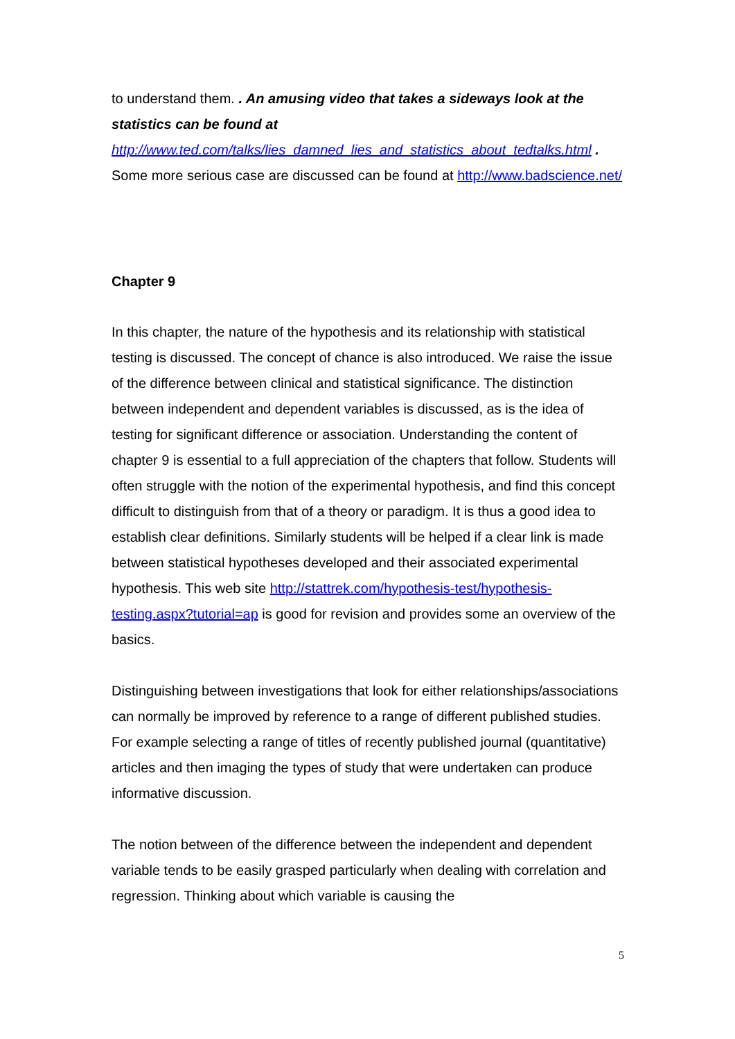to understand them. . An amusing video that takes a sideways look at the statistics can be found at http://www.ted.com/talks/lies_damned_lies_and_statistics_about_tedtalks.html . Some more serious case are discussed can be found at http://www.badscience.net/
Chapter 9
In this chapter, the nature of the hypothesis and its relationship with statistical testing is discussed. The concept of chance is also introduced. We raise the issue of the difference between clinical and statistical significance. The distinction between independent and dependent variables is discussed, as is the idea of testing for significant difference or association. Understanding the content of chapter 9 is essential to a full appreciation of the chapters that follow. Students will often struggle with the notion of the experimental hypothesis, and find this concept difficult to distinguish from that of a theory or paradigm. It is thus a good idea to establish clear definitions. Similarly students will be helped if a clear link is made between statistical hypotheses developed and their associated experimental hypothesis. This web site http://stattrek.com/hypothesis-test/hypothesis-testing.aspx?tutorial=ap is good for revision and provides some an overview of the basics.
Distinguishing between investigations that look for either relationships/associations can normally be improved by reference to a range of different published studies. For example selecting a range of titles of recently published journal (quantitative) articles and then imaging the types of study that were undertaken can produce informative discussion.
The notion between of the difference between the independent and dependent variable tends to be easily grasped particularly when dealing with correlation and regression. Thinking about which variable is causing the
5